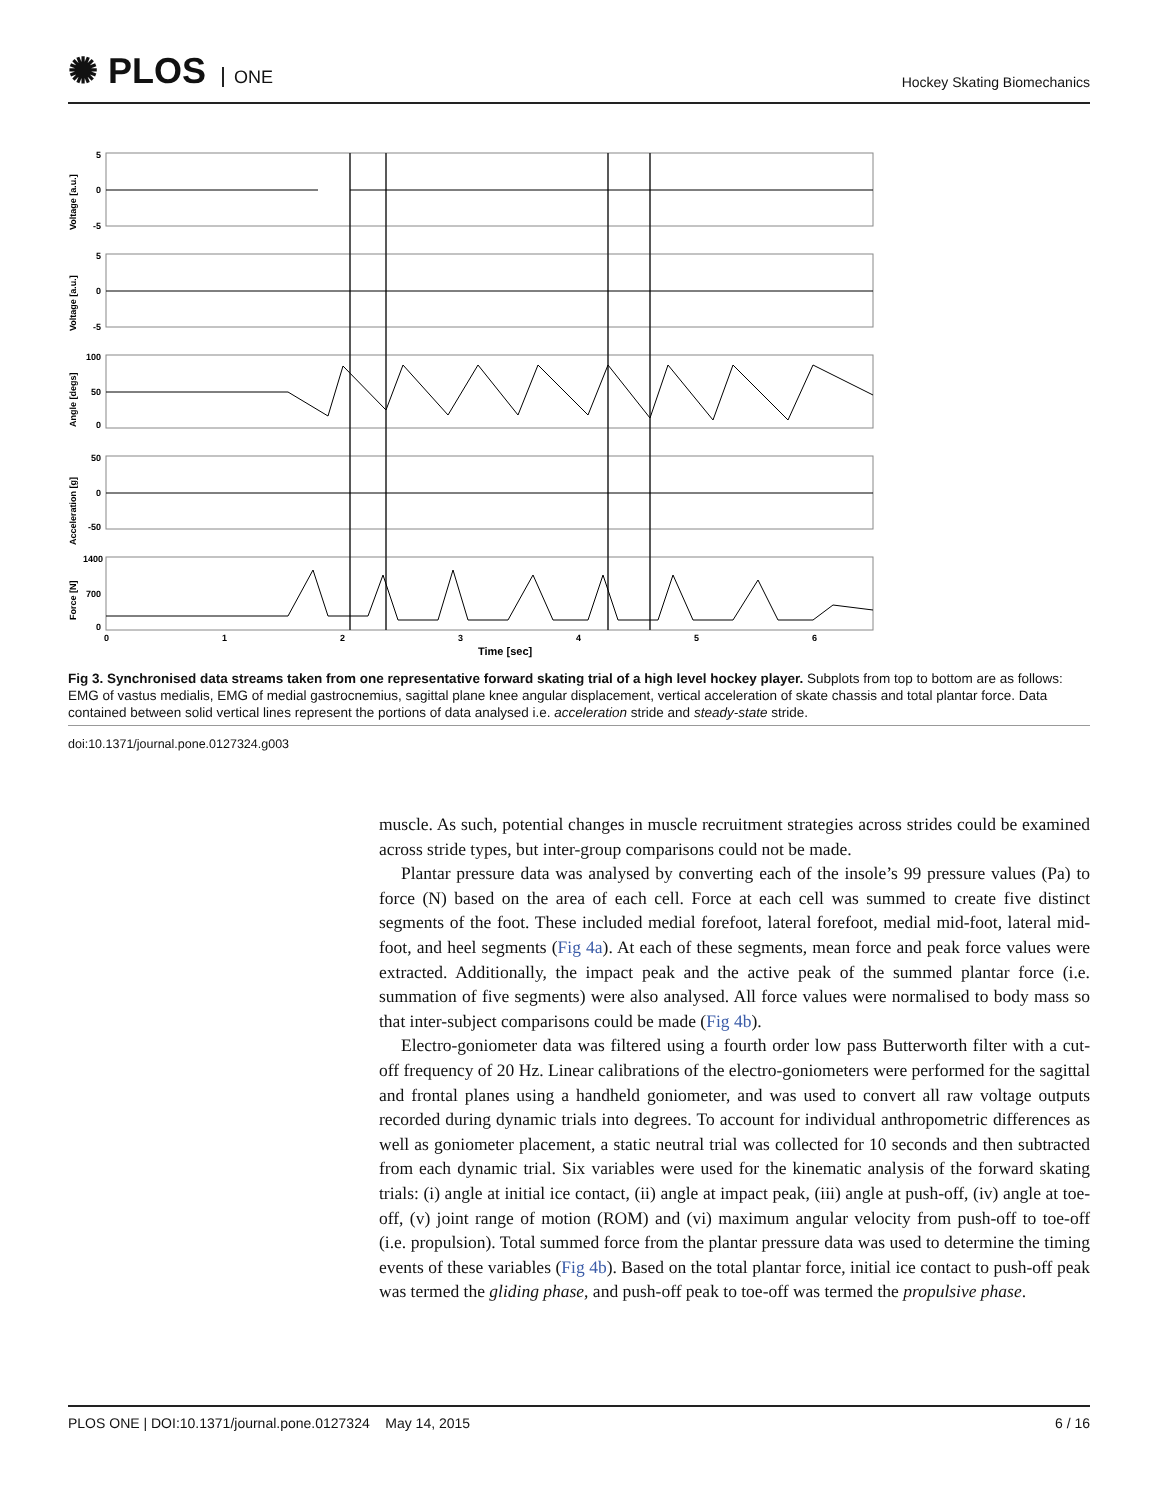✺ PLOS ONE Hockey Skating Biomechanics
Voltage [a.u.]
Voltage [a.u.]
Angle [degs]
Acceleration [g]
Force [N]
5
0
-5
5
0
-5
100
50
0
50
0
-50
1400
700
0
0
1
2
3
4
5
6
Time [sec]
Fig 3. Synchronised data streams taken from one representative forward skating trial of a high level hockey player. Subplots from top to bottom are as follows: EMG of vastus medialis, EMG of medial gastrocnemius, sagittal plane knee angular displacement, vertical acceleration of skate chassis and total plantar force. Data contained between solid vertical lines represent the portions of data analysed i.e. acceleration stride and steady-state stride.
doi:10.1371/journal.pone.0127324.g003
muscle. As such, potential changes in muscle recruitment strategies across strides could be examined across stride types, but inter-group comparisons could not be made.
Plantar pressure data was analysed by converting each of the insole’s 99 pressure values (Pa) to force (N) based on the area of each cell. Force at each cell was summed to create five distinct segments of the foot. These included medial forefoot, lateral forefoot, medial mid-foot, lateral mid-foot, and heel segments (Fig 4a). At each of these segments, mean force and peak force values were extracted. Additionally, the impact peak and the active peak of the summed plantar force (i.e. summation of five segments) were also analysed. All force values were normalised to body mass so that inter-subject comparisons could be made (Fig 4b).
Electro-goniometer data was filtered using a fourth order low pass Butterworth filter with a cut-off frequency of 20 Hz. Linear calibrations of the electro-goniometers were performed for the sagittal and frontal planes using a handheld goniometer, and was used to convert all raw voltage outputs recorded during dynamic trials into degrees. To account for individual anthropometric differences as well as goniometer placement, a static neutral trial was collected for 10 seconds and then subtracted from each dynamic trial. Six variables were used for the kinematic analysis of the forward skating trials: (i) angle at initial ice contact, (ii) angle at impact peak, (iii) angle at push-off, (iv) angle at toe-off, (v) joint range of motion (ROM) and (vi) maximum angular velocity from push-off to toe-off (i.e. propulsion). Total summed force from the plantar pressure data was used to determine the timing events of these variables (Fig 4b). Based on the total plantar force, initial ice contact to push-off peak was termed the gliding phase, and push-off peak to toe-off was termed the propulsive phase.
PLOS ONE | DOI:10.1371/journal.pone.0127324 May 14, 2015 6 / 16